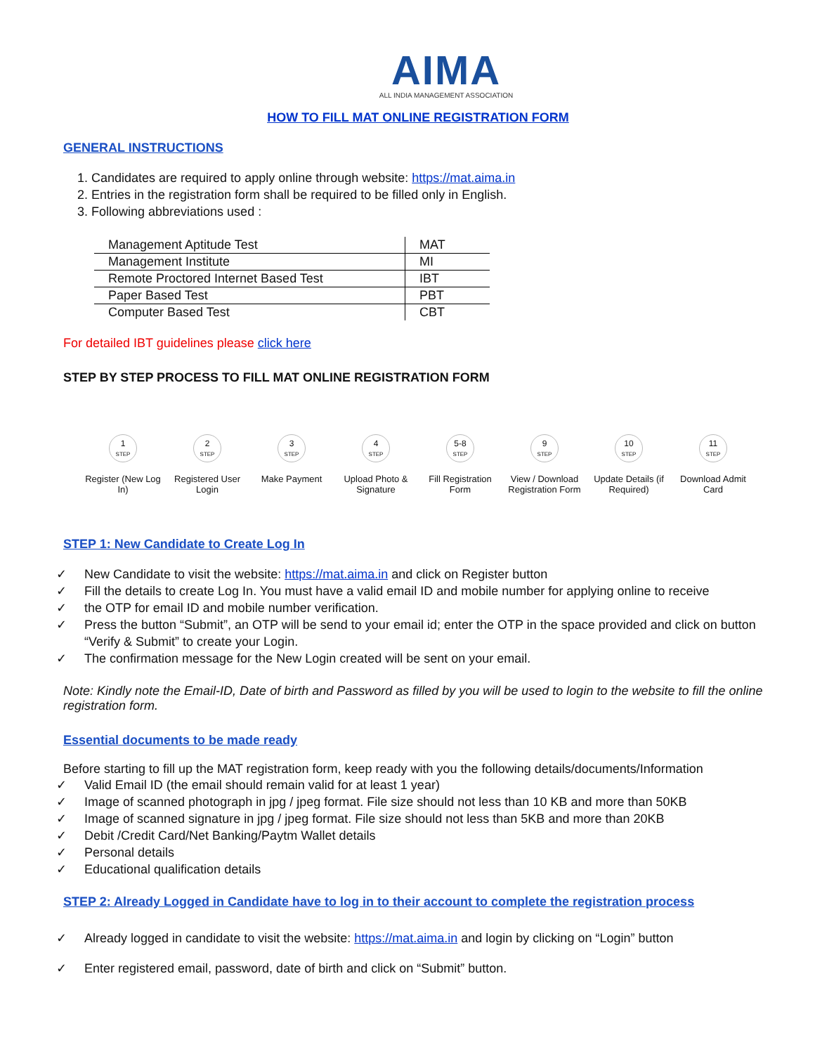AIMA
ALL INDIA MANAGEMENT ASSOCIATION
HOW TO FILL MAT ONLINE REGISTRATION FORM
GENERAL INSTRUCTIONS
1. Candidates are required to apply online through website: https://mat.aima.in
2. Entries in the registration form shall be required to be filled only in English.
3. Following abbreviations used :
| Management Aptitude Test | MAT |
| Management Institute | MI |
| Remote Proctored Internet Based Test | IBT |
| Paper Based Test | PBT |
| Computer Based Test | CBT |
For detailed IBT guidelines please click here
STEP BY STEP PROCESS TO FILL MAT ONLINE REGISTRATION FORM
1
STEP
Register (New Log In)
2
STEP
Registered User Login
3
STEP
Make Payment
4
STEP
Upload Photo & Signature
5-8
STEP
Fill Registration Form
9
STEP
View / Download Registration Form
10
STEP
Update Details (if Required)
11
STEP
Download Admit Card
STEP 1: New Candidate to Create Log In
✓ New Candidate to visit the website: https://mat.aima.in and click on Register button
✓ Fill the details to create Log In. You must have a valid email ID and mobile number for applying online to receive
✓ the OTP for email ID and mobile number verification.
✓ Press the button “Submit”, an OTP will be send to your email id; enter the OTP in the space provided and click on button “Verify & Submit” to create your Login.
✓ The confirmation message for the New Login created will be sent on your email.
Note: Kindly note the Email-ID, Date of birth and Password as filled by you will be used to login to the website to fill the online registration form.
Essential documents to be made ready
Before starting to fill up the MAT registration form, keep ready with you the following details/documents/Information
✓ Valid Email ID (the email should remain valid for at least 1 year)
✓ Image of scanned photograph in jpg / jpeg format. File size should not less than 10 KB and more than 50KB
✓ Image of scanned signature in jpg / jpeg format. File size should not less than 5KB and more than 20KB
✓ Debit /Credit Card/Net Banking/Paytm Wallet details
✓ Personal details
✓ Educational qualification details
STEP 2: Already Logged in Candidate have to log in to their account to complete the registration process
✓ Already logged in candidate to visit the website: https://mat.aima.in and login by clicking on “Login” button
✓ Enter registered email, password, date of birth and click on “Submit” button.